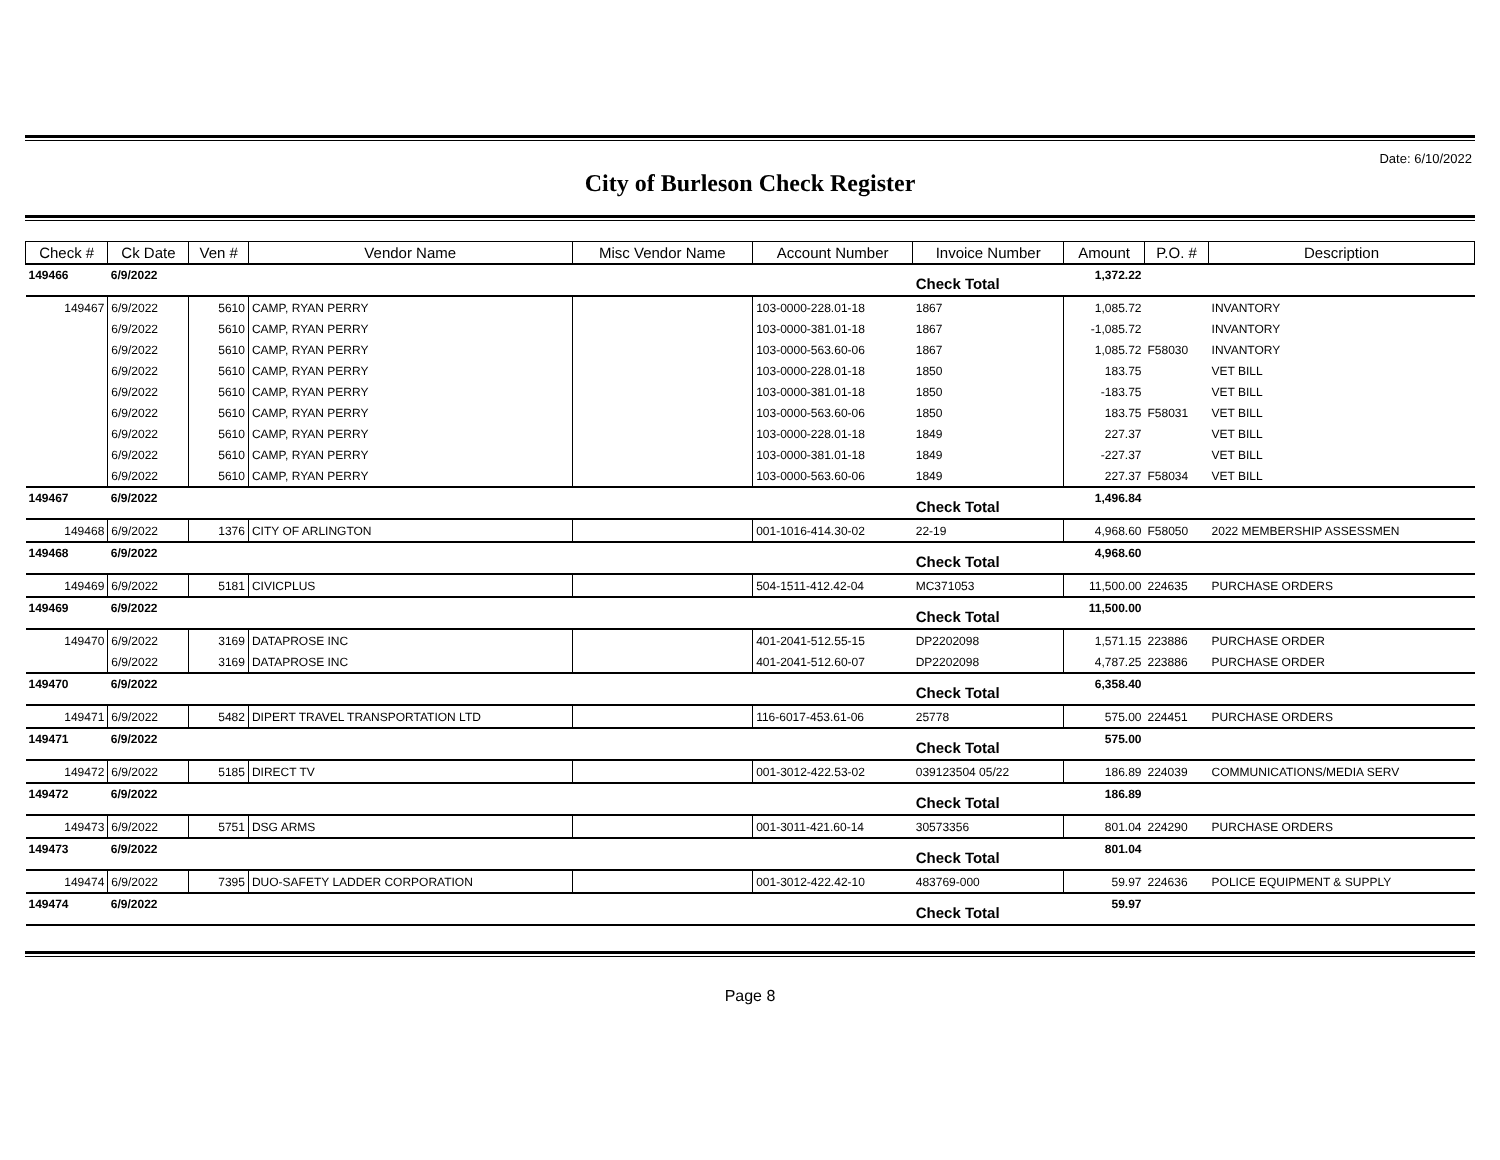Date: 6/10/2022
City of Burleson Check Register
| Check # | Ck Date | Ven # | Vendor Name | Misc Vendor Name | Account Number | Invoice Number | Amount | P.O. # | Description |
| --- | --- | --- | --- | --- | --- | --- | --- | --- | --- |
| 149466 | 6/9/2022 | | | | | Check Total | 1,372.22 | | |
| 149467 | 6/9/2022 | 5610 | CAMP, RYAN PERRY | | 103-0000-228.01-18 | 1867 | 1,085.72 | | INVANTORY |
| | 6/9/2022 | 5610 | CAMP, RYAN PERRY | | 103-0000-381.01-18 | 1867 | -1,085.72 | | INVANTORY |
| | 6/9/2022 | 5610 | CAMP, RYAN PERRY | | 103-0000-563.60-06 | 1867 | 1,085.72 | F58030 | INVANTORY |
| | 6/9/2022 | 5610 | CAMP, RYAN PERRY | | 103-0000-228.01-18 | 1850 | 183.75 | | VET BILL |
| | 6/9/2022 | 5610 | CAMP, RYAN PERRY | | 103-0000-381.01-18 | 1850 | -183.75 | | VET BILL |
| | 6/9/2022 | 5610 | CAMP, RYAN PERRY | | 103-0000-563.60-06 | 1850 | 183.75 | F58031 | VET BILL |
| | 6/9/2022 | 5610 | CAMP, RYAN PERRY | | 103-0000-228.01-18 | 1849 | 227.37 | | VET BILL |
| | 6/9/2022 | 5610 | CAMP, RYAN PERRY | | 103-0000-381.01-18 | 1849 | -227.37 | | VET BILL |
| | 6/9/2022 | 5610 | CAMP, RYAN PERRY | | 103-0000-563.60-06 | 1849 | 227.37 | F58034 | VET BILL |
| 149467 | 6/9/2022 | | | | | Check Total | 1,496.84 | | |
| 149468 | 6/9/2022 | 1376 | CITY OF ARLINGTON | | 001-1016-414.30-02 | 22-19 | 4,968.60 | F58050 | 2022 MEMBERSHIP ASSESSMEN |
| 149468 | 6/9/2022 | | | | | Check Total | 4,968.60 | | |
| 149469 | 6/9/2022 | 5181 | CIVICPLUS | | 504-1511-412.42-04 | MC371053 | 11,500.00 | 224635 | PURCHASE ORDERS |
| 149469 | 6/9/2022 | | | | | Check Total | 11,500.00 | | |
| 149470 | 6/9/2022 | 3169 | DATAPROSE INC | | 401-2041-512.55-15 | DP2202098 | 1,571.15 | 223886 | PURCHASE ORDER |
| | 6/9/2022 | 3169 | DATAPROSE INC | | 401-2041-512.60-07 | DP2202098 | 4,787.25 | 223886 | PURCHASE ORDER |
| 149470 | 6/9/2022 | | | | | Check Total | 6,358.40 | | |
| 149471 | 6/9/2022 | 5482 | DIPERT TRAVEL TRANSPORTATION LTD | | 116-6017-453.61-06 | 25778 | 575.00 | 224451 | PURCHASE ORDERS |
| 149471 | 6/9/2022 | | | | | Check Total | 575.00 | | |
| 149472 | 6/9/2022 | 5185 | DIRECT TV | | 001-3012-422.53-02 | 039123504 05/22 | 186.89 | 224039 | COMMUNICATIONS/MEDIA SERV |
| 149472 | 6/9/2022 | | | | | Check Total | 186.89 | | |
| 149473 | 6/9/2022 | 5751 | DSG ARMS | | 001-3011-421.60-14 | 30573356 | 801.04 | 224290 | PURCHASE ORDERS |
| 149473 | 6/9/2022 | | | | | Check Total | 801.04 | | |
| 149474 | 6/9/2022 | 7395 | DUO-SAFETY LADDER CORPORATION | | 001-3012-422.42-10 | 483769-000 | 59.97 | 224636 | POLICE EQUIPMENT & SUPPLY |
| 149474 | 6/9/2022 | | | | | Check Total | 59.97 | | |
Page 8